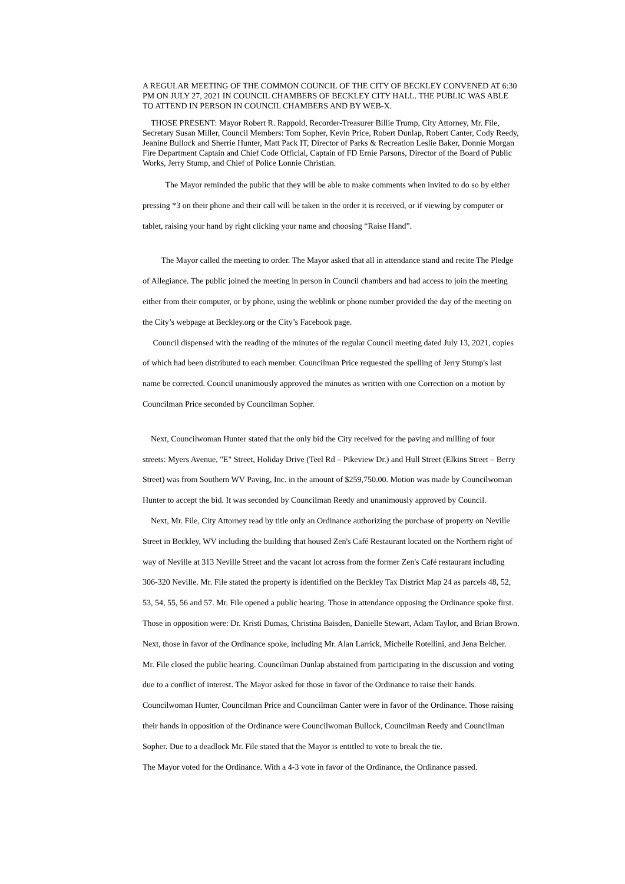A REGULAR MEETING OF THE COMMON COUNCIL OF THE CITY OF BECKLEY CONVENED AT 6:30 PM ON JULY 27, 2021 IN COUNCIL CHAMBERS OF BECKLEY CITY HALL. THE PUBLIC WAS ABLE TO ATTEND IN PERSON IN COUNCIL CHAMBERS AND BY WEB-X.
THOSE PRESENT: Mayor Robert R. Rappold, Recorder-Treasurer Billie Trump, City Attorney, Mr. File, Secretary Susan Miller, Council Members: Tom Sopher, Kevin Price, Robert Dunlap, Robert Canter, Cody Reedy, Jeanine Bullock and Sherrie Hunter, Matt Pack IT, Director of Parks & Recreation Leslie Baker, Donnie Morgan Fire Department Captain and Chief Code Official, Captain of FD Ernie Parsons, Director of the Board of Public Works, Jerry Stump, and Chief of Police Lonnie Christian.
The Mayor reminded the public that they will be able to make comments when invited to do so by either pressing *3 on their phone and their call will be taken in the order it is received, or if viewing by computer or tablet, raising your hand by right clicking your name and choosing “Raise Hand”.
The Mayor called the meeting to order. The Mayor asked that all in attendance stand and recite The Pledge of Allegiance. The public joined the meeting in person in Council chambers and had access to join the meeting either from their computer, or by phone, using the weblink or phone number provided the day of the meeting on the City’s webpage at Beckley.org or the City’s Facebook page.
Council dispensed with the reading of the minutes of the regular Council meeting dated July 13, 2021, copies of which had been distributed to each member. Councilman Price requested the spelling of Jerry Stump's last name be corrected. Council unanimously approved the minutes as written with one Correction on a motion by Councilman Price seconded by Councilman Sopher.
Next, Councilwoman Hunter stated that the only bid the City received for the paving and milling of four streets: Myers Avenue, "E" Street, Holiday Drive (Teel Rd – Pikeview Dr.) and Hull Street (Elkins Street – Berry Street) was from Southern WV Paving, Inc. in the amount of $259,750.00. Motion was made by Councilwoman Hunter to accept the bid. It was seconded by Councilman Reedy and unanimously approved by Council.
Next, Mr. File, City Attorney read by title only an Ordinance authorizing the purchase of property on Neville Street in Beckley, WV including the building that housed Zen's Café Restaurant located on the Northern right of way of Neville at 313 Neville Street and the vacant lot across from the former Zen's Café restaurant including 306-320 Neville. Mr. File stated the property is identified on the Beckley Tax District Map 24 as parcels 48, 52, 53, 54, 55, 56 and 57. Mr. File opened a public hearing. Those in attendance opposing the Ordinance spoke first. Those in opposition were: Dr. Kristi Dumas, Christina Baisden, Danielle Stewart, Adam Taylor, and Brian Brown. Next, those in favor of the Ordinance spoke, including Mr. Alan Larrick, Michelle Rotellini, and Jena Belcher. Mr. File closed the public hearing. Councilman Dunlap abstained from participating in the discussion and voting due to a conflict of interest. The Mayor asked for those in favor of the Ordinance to raise their hands. Councilwoman Hunter, Councilman Price and Councilman Canter were in favor of the Ordinance. Those raising their hands in opposition of the Ordinance were Councilwoman Bullock, Councilman Reedy and Councilman Sopher. Due to a deadlock Mr. File stated that the Mayor is entitled to vote to break the tie.
The Mayor voted for the Ordinance. With a 4-3 vote in favor of the Ordinance, the Ordinance passed.